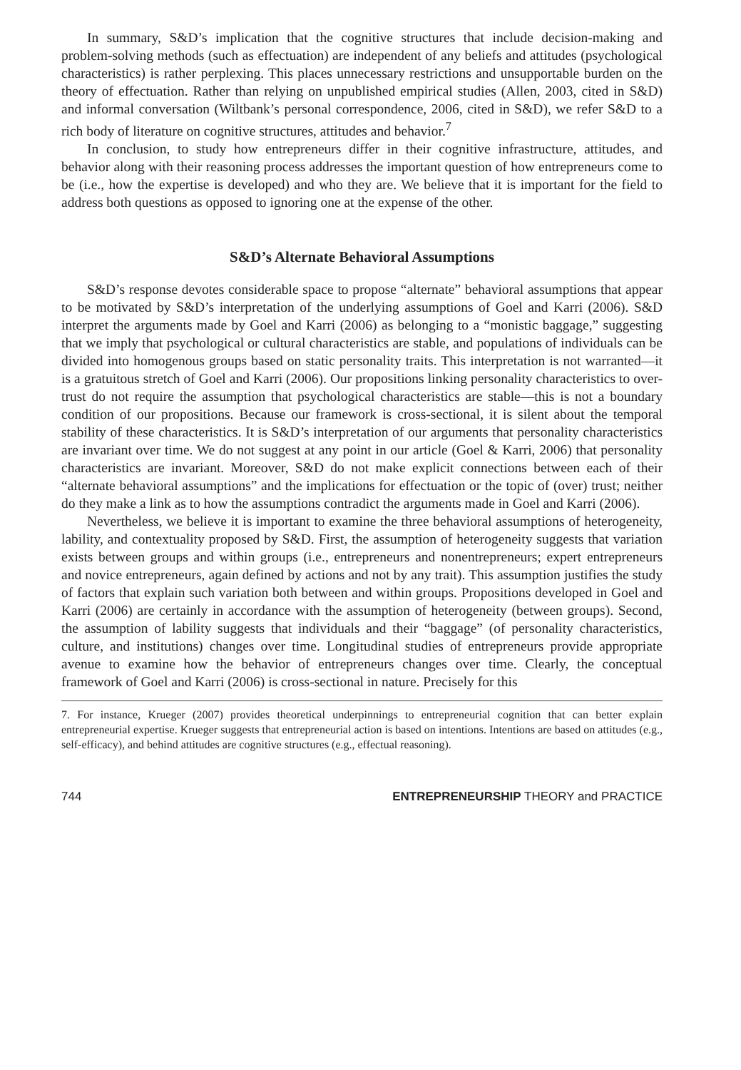In summary, S&D’s implication that the cognitive structures that include decision-making and problem-solving methods (such as effectuation) are independent of any beliefs and attitudes (psychological characteristics) is rather perplexing. This places unnecessary restrictions and unsupportable burden on the theory of effectuation. Rather than relying on unpublished empirical studies (Allen, 2003, cited in S&D) and informal conversation (Wiltbank’s personal correspondence, 2006, cited in S&D), we refer S&D to a rich body of literature on cognitive structures, attitudes and behavior.<sup>7</sup>
In conclusion, to study how entrepreneurs differ in their cognitive infrastructure, attitudes, and behavior along with their reasoning process addresses the important question of how entrepreneurs come to be (i.e., how the expertise is developed) and who they are. We believe that it is important for the field to address both questions as opposed to ignoring one at the expense of the other.
S&D’s Alternate Behavioral Assumptions
S&D’s response devotes considerable space to propose “alternate” behavioral assumptions that appear to be motivated by S&D’s interpretation of the underlying assumptions of Goel and Karri (2006). S&D interpret the arguments made by Goel and Karri (2006) as belonging to a “monistic baggage,” suggesting that we imply that psychological or cultural characteristics are stable, and populations of individuals can be divided into homogenous groups based on static personality traits. This interpretation is not warranted—it is a gratuitous stretch of Goel and Karri (2006). Our propositions linking personality characteristics to over-trust do not require the assumption that psychological characteristics are stable—this is not a boundary condition of our propositions. Because our framework is cross-sectional, it is silent about the temporal stability of these characteristics. It is S&D’s interpretation of our arguments that personality characteristics are invariant over time. We do not suggest at any point in our article (Goel & Karri, 2006) that personality characteristics are invariant. Moreover, S&D do not make explicit connections between each of their “alternate behavioral assumptions” and the implications for effectuation or the topic of (over) trust; neither do they make a link as to how the assumptions contradict the arguments made in Goel and Karri (2006).
Nevertheless, we believe it is important to examine the three behavioral assumptions of heterogeneity, lability, and contextuality proposed by S&D. First, the assumption of heterogeneity suggests that variation exists between groups and within groups (i.e., entrepreneurs and nonentrepreneurs; expert entrepreneurs and novice entrepreneurs, again defined by actions and not by any trait). This assumption justifies the study of factors that explain such variation both between and within groups. Propositions developed in Goel and Karri (2006) are certainly in accordance with the assumption of heterogeneity (between groups). Second, the assumption of lability suggests that individuals and their “baggage” (of personality characteristics, culture, and institutions) changes over time. Longitudinal studies of entrepreneurs provide appropriate avenue to examine how the behavior of entrepreneurs changes over time. Clearly, the conceptual framework of Goel and Karri (2006) is cross-sectional in nature. Precisely for this
7. For instance, Krueger (2007) provides theoretical underpinnings to entrepreneurial cognition that can better explain entrepreneurial expertise. Krueger suggests that entrepreneurial action is based on intentions. Intentions are based on attitudes (e.g., self-efficacy), and behind attitudes are cognitive structures (e.g., effectual reasoning).
744 ENTREPRENEURSHIP THEORY and PRACTICE